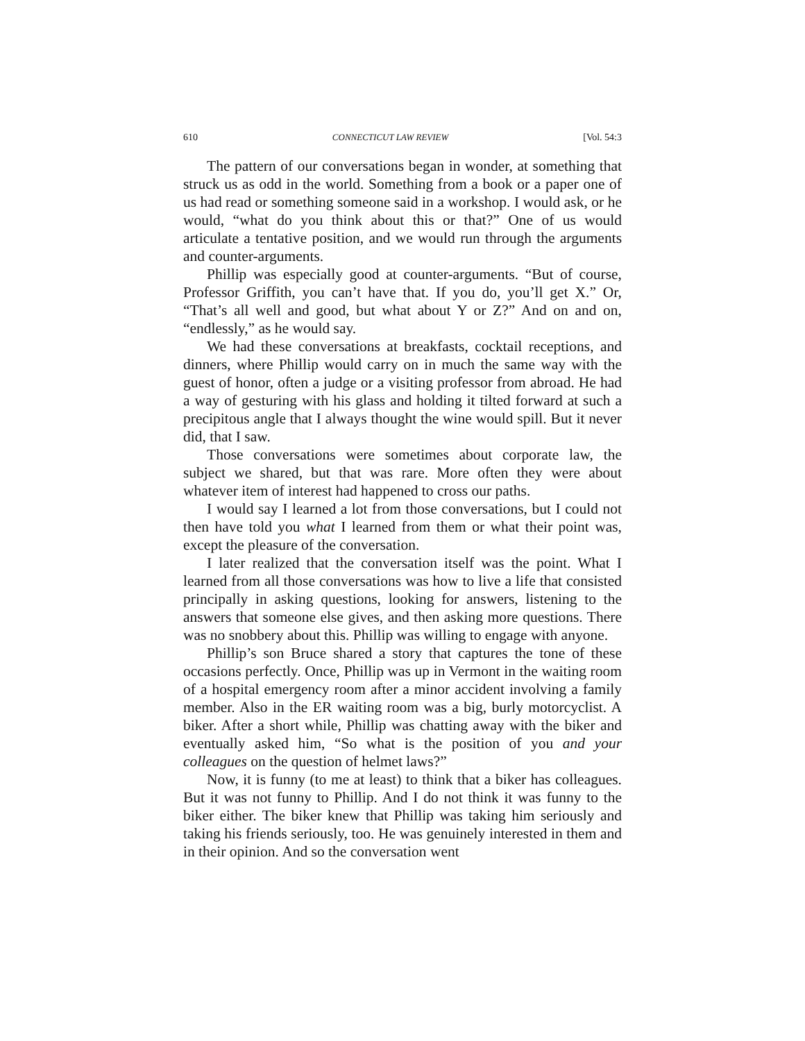610 CONNECTICUT LAW REVIEW [Vol. 54:3
The pattern of our conversations began in wonder, at something that struck us as odd in the world. Something from a book or a paper one of us had read or something someone said in a workshop. I would ask, or he would, “what do you think about this or that?” One of us would articulate a tentative position, and we would run through the arguments and counter-arguments.
Phillip was especially good at counter-arguments. “But of course, Professor Griffith, you can’t have that. If you do, you’ll get X.” Or, “That’s all well and good, but what about Y or Z?” And on and on, “endlessly,” as he would say.
We had these conversations at breakfasts, cocktail receptions, and dinners, where Phillip would carry on in much the same way with the guest of honor, often a judge or a visiting professor from abroad. He had a way of gesturing with his glass and holding it tilted forward at such a precipitous angle that I always thought the wine would spill. But it never did, that I saw.
Those conversations were sometimes about corporate law, the subject we shared, but that was rare. More often they were about whatever item of interest had happened to cross our paths.
I would say I learned a lot from those conversations, but I could not then have told you what I learned from them or what their point was, except the pleasure of the conversation.
I later realized that the conversation itself was the point. What I learned from all those conversations was how to live a life that consisted principally in asking questions, looking for answers, listening to the answers that someone else gives, and then asking more questions. There was no snobbery about this. Phillip was willing to engage with anyone.
Phillip’s son Bruce shared a story that captures the tone of these occasions perfectly. Once, Phillip was up in Vermont in the waiting room of a hospital emergency room after a minor accident involving a family member. Also in the ER waiting room was a big, burly motorcyclist. A biker. After a short while, Phillip was chatting away with the biker and eventually asked him, “So what is the position of you and your colleagues on the question of helmet laws?”
Now, it is funny (to me at least) to think that a biker has colleagues. But it was not funny to Phillip. And I do not think it was funny to the biker either. The biker knew that Phillip was taking him seriously and taking his friends seriously, too. He was genuinely interested in them and in their opinion. And so the conversation went